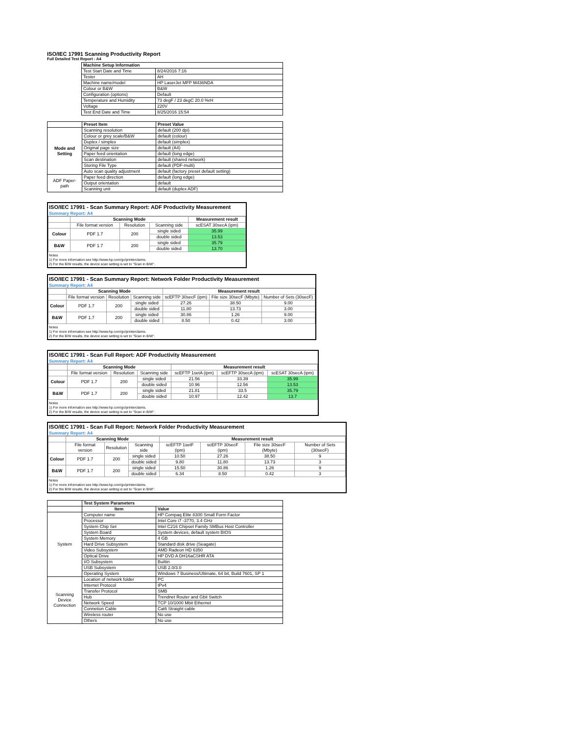ISO/IEC 17991 Scanning Productivity Report
Full Detailed Test Report - A4
| | Machine Setup Information | |
| | Test Start Date and Time | 8/24/2016 7:16 |
| | Tester | AH |
| | Machine name/model | HP LaserJet MFP M436NDA |
| | Colour or B&W | B&W |
| | Configuration (options) | Default |
| | Temperature and Humidity | 73 degF / 23 degC 20.0 %rH |
| | Voltage | 220V |
| | Test End Date and Time | 8/25/2016 15:54 |
| | Preset Item | Preset Value |
| Mode and Setting | Scanning resolution | default (200 dpi) |
| | Colour or grey scale/B&W | default (colour) |
| | Duplex / simplex | default (simplex) |
| | Original page size | default (A4) |
| | Paper feed orientation | default (long edge) |
| | Scan destination | default (shared network) |
| | Storing File Type | default (PDF-multi) |
| | Auto scan quality adjustment | default (factory preset default setting) |
| ADF Paper-path | Paper feed direction | default (long edge) |
| | Output orientation | default |
| | Scanning unit | default (duplex ADF) |
ISO/IEC 17991 - Scan Summary Report: ADF Productivity Measurement
Summary Report: A4
| | Scanning Mode | | | Measurement result |
| --- | --- | --- | --- | --- |
| | File format version | Resolution | Scanning side | scESAT 30secA (ipm) |
| Colour | PDF 1.7 | 200 | single sided | 35.99 |
| | | | double sided | 13.53 |
| B&W | PDF 1.7 | 200 | single sided | 35.79 |
| | | | double sided | 13.70 |
Notes
1) For more information see http://www.hp.com/go/printerclaims.
2) For the B/W results, the device scan setting is set to "Scan in B/W".
ISO/IEC 17991 - Scan Summary Report: Network Folder Productivity Measurement
Summary Report: A4
| | Scanning Mode | | | Measurement result | | |
| --- | --- | --- | --- | --- | --- | --- |
| | File format version | Resolution | Scanning side | scEFTP 30secF (ipm) | File size 30secF (Mbyte) | Number of Sets (30secF) |
| Colour | PDF 1.7 | 200 | single sided | 27.26 | 38.50 | 9.00 |
| | | | double sided | 11.80 | 13.73 | 3.00 |
| B&W | PDF 1.7 | 200 | single sided | 30.86 | 1.26 | 9.00 |
| | | | double sided | 8.50 | 0.42 | 3.00 |
Notes
1) For more information see http://www.hp.com/go/printerclaims.
2) For the B/W results, the device scan setting is set to "Scan in B/W".
ISO/IEC 17991 - Scan Full Report: ADF Productivity Measurement
Summary Report: A4
| | Scanning Mode | | | Measurement result | | |
| --- | --- | --- | --- | --- | --- | --- |
| | File format version | Resolution | Scanning side | scEFTP 1setA (ipm) | scEFTP 30secA (ipm) | scESAT 30secA (ipm) |
| Colour | PDF 1.7 | 200 | single sided | 21.56 | 33.39 | 35.99 |
| | | | double sided | 10.96 | 12.56 | 13.53 |
| B&W | PDF 1.7 | 200 | single sided | 21.81 | 33.5 | 35.79 |
| | | | double sided | 10.97 | 12.42 | 13.7 |
Notes
1) For more information see http://www.hp.com/go/printerclaims.
2) For the B/W results, the device scan setting is set to "Scan in B/W".
ISO/IEC 17991 - Scan Full Report: Network Folder Productivity Measurement
Summary Report: A4
| | Scanning Mode | | | Measurement result | | | |
| --- | --- | --- | --- | --- | --- | --- | --- |
| | File format version | Resolution | Scanning side | scEFTP 1setF (ipm) | scEFTP 30secF (ipm) | File size 30secF (Mbyte) | Number of Sets (30secF) |
| Colour | PDF 1.7 | 200 | single sided | 10.50 | 27.26 | 38.50 | 9 |
| | | | double sided | 9.80 | 11.80 | 13.73 | 3 |
| B&W | PDF 1.7 | 200 | single sided | 15.50 | 30.86 | 1.26 | 9 |
| | | | double sided | 6.34 | 8.50 | 0.42 | 3 |
Notes
1) For more information see http://www.hp.com/go/printerclaims.
2) For the B/W results, the device scan setting is set to "Scan in B/W".
| | Test System Parameters | |
| | Item | Value |
| System | Computer name | HP Compaq Elite 8300 Small Form Factor |
| | Processor | Intel Core i7 -3770, 3.4 GHz |
| | System Chip Set | Intel C216 Chipset Family SMBus Host Controller |
| | System Board | System devices, default system BIOS |
| | System Memory | 4 GB |
| | Hard Drive Subsystem | Standard disk drive (Seagate) |
| | Video Subsystem | AMD Radeon HD 6350 |
| | Optical Drive | HP DVD A DH16aCSHR ATA |
| | I/O Subsystem | Builtin |
| | USB Subsystem | USB 2.0/3.0 |
| | Operating System | Windows 7 Business/Ultimate, 64 bit, Build 7601, SP 1 |
| Scanning Device Connection | Location of network folder | PC |
| | Internet Protocol | IPv4 |
| | Transfer Protocol | SMB |
| | Hub | Trendnet Router and Gbit Switch |
| | Network Speed | TCP 10/1000 Mbit Ethernet |
| | Connetion Cable | Cat6 Straight cable |
| | Wireless router | No use |
| | Others | No use |